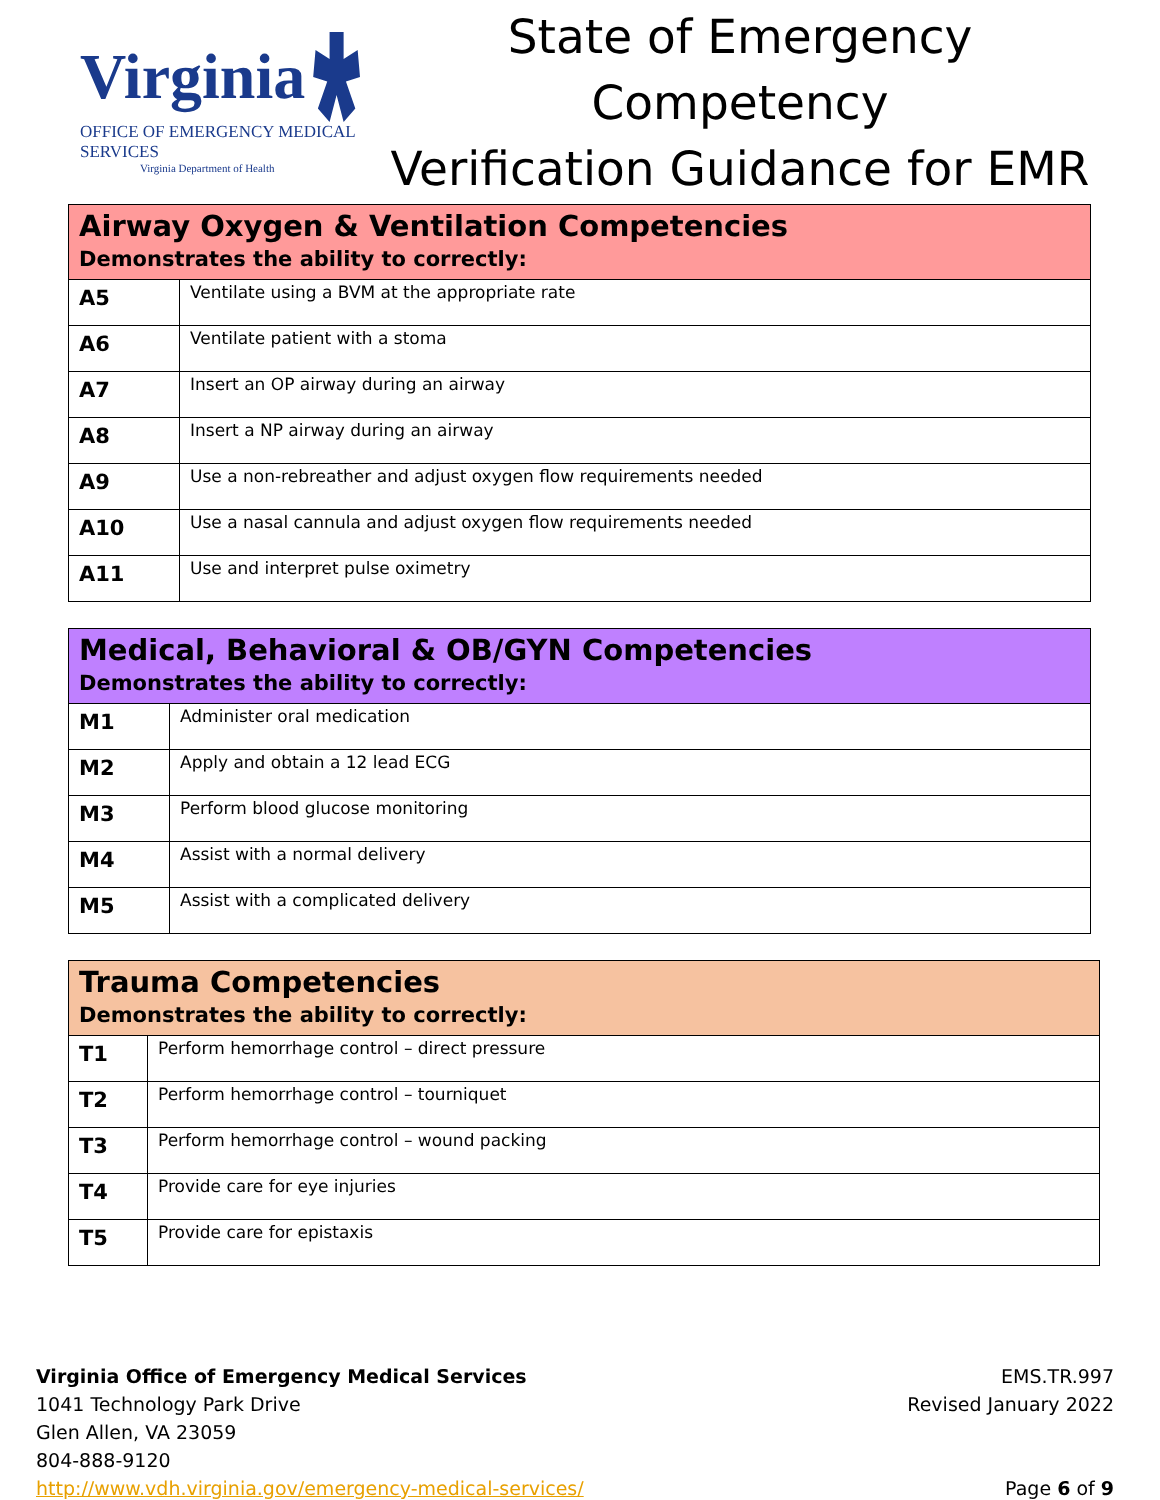Virginia
OFFICE OF EMERGENCY MEDICAL SERVICES
Virginia Department of Health
State of Emergency Competency
Verification Guidance for EMR
| Airway Oxygen & Ventilation Competencies Demonstrates the ability to correctly: | |
| --- | --- |
| A5 | Ventilate using a BVM at the appropriate rate |
| A6 | Ventilate patient with a stoma |
| A7 | Insert an OP airway during an airway |
| A8 | Insert a NP airway during an airway |
| A9 | Use a non-rebreather and adjust oxygen flow requirements needed |
| A10 | Use a nasal cannula and adjust oxygen flow requirements needed |
| A11 | Use and interpret pulse oximetry |
| Medical, Behavioral & OB/GYN Competencies Demonstrates the ability to correctly: | |
| --- | --- |
| M1 | Administer oral medication |
| M2 | Apply and obtain a 12 lead ECG |
| M3 | Perform blood glucose monitoring |
| M4 | Assist with a normal delivery |
| M5 | Assist with a complicated delivery |
| Trauma Competencies Demonstrates the ability to correctly: | |
| --- | --- |
| T1 | Perform hemorrhage control – direct pressure |
| T2 | Perform hemorrhage control – tourniquet |
| T3 | Perform hemorrhage control – wound packing |
| T4 | Provide care for eye injuries |
| T5 | Provide care for epistaxis |
Virginia Office of Emergency Medical Services
1041 Technology Park Drive
Glen Allen, VA 23059
804-888-9120
http://www.vdh.virginia.gov/emergency-medical-services/
EMS.TR.997
Revised January 2022
Page 6 of 9